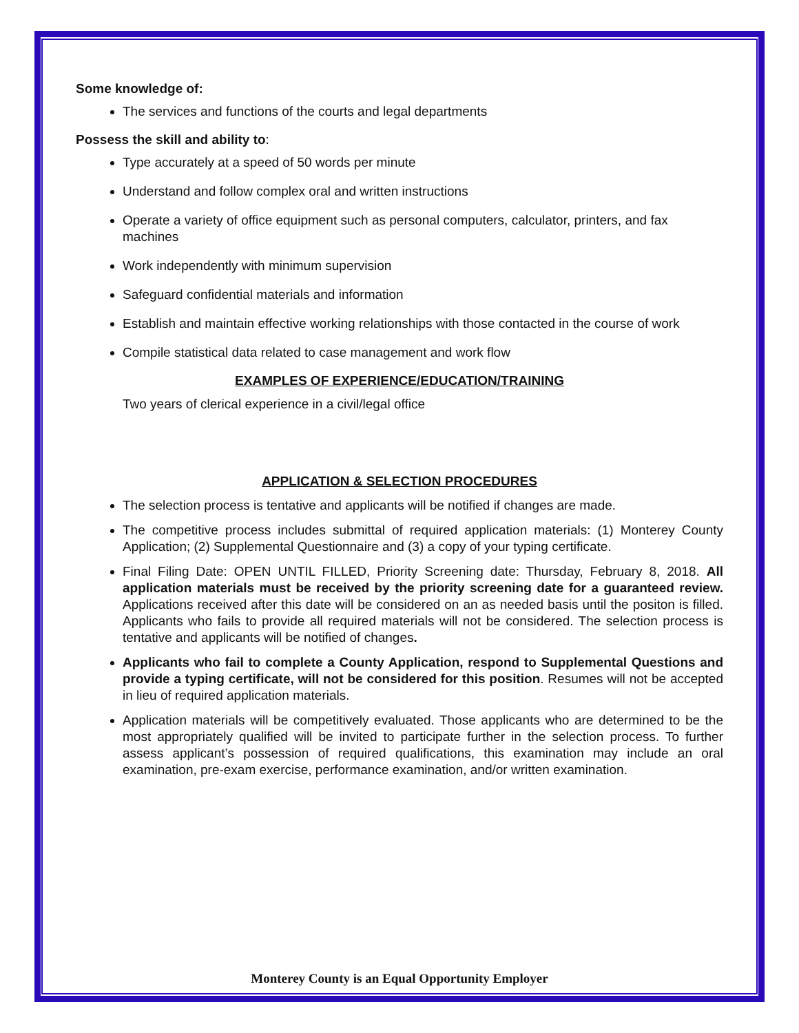Some knowledge of:
The services and functions of the courts and legal departments
Possess the skill and ability to:
Type accurately at a speed of 50 words per minute
Understand and follow complex oral and written instructions
Operate a variety of office equipment such as personal computers, calculator, printers, and fax machines
Work independently with minimum supervision
Safeguard confidential materials and information
Establish and maintain effective working relationships with those contacted in the course of work
Compile statistical data related to case management and work flow
EXAMPLES OF EXPERIENCE/EDUCATION/TRAINING
Two years of clerical experience in a civil/legal office
APPLICATION & SELECTION PROCEDURES
The selection process is tentative and applicants will be notified if changes are made.
The competitive process includes submittal of required application materials: (1) Monterey County Application; (2) Supplemental Questionnaire and (3) a copy of your typing certificate.
Final Filing Date: OPEN UNTIL FILLED, Priority Screening date: Thursday, February 8, 2018. All application materials must be received by the priority screening date for a guaranteed review. Applications received after this date will be considered on an as needed basis until the positon is filled. Applicants who fails to provide all required materials will not be considered. The selection process is tentative and applicants will be notified of changes.
Applicants who fail to complete a County Application, respond to Supplemental Questions and provide a typing certificate, will not be considered for this position. Resumes will not be accepted in lieu of required application materials.
Application materials will be competitively evaluated. Those applicants who are determined to be the most appropriately qualified will be invited to participate further in the selection process. To further assess applicant’s possession of required qualifications, this examination may include an oral examination, pre-exam exercise, performance examination, and/or written examination.
Monterey County is an Equal Opportunity Employer